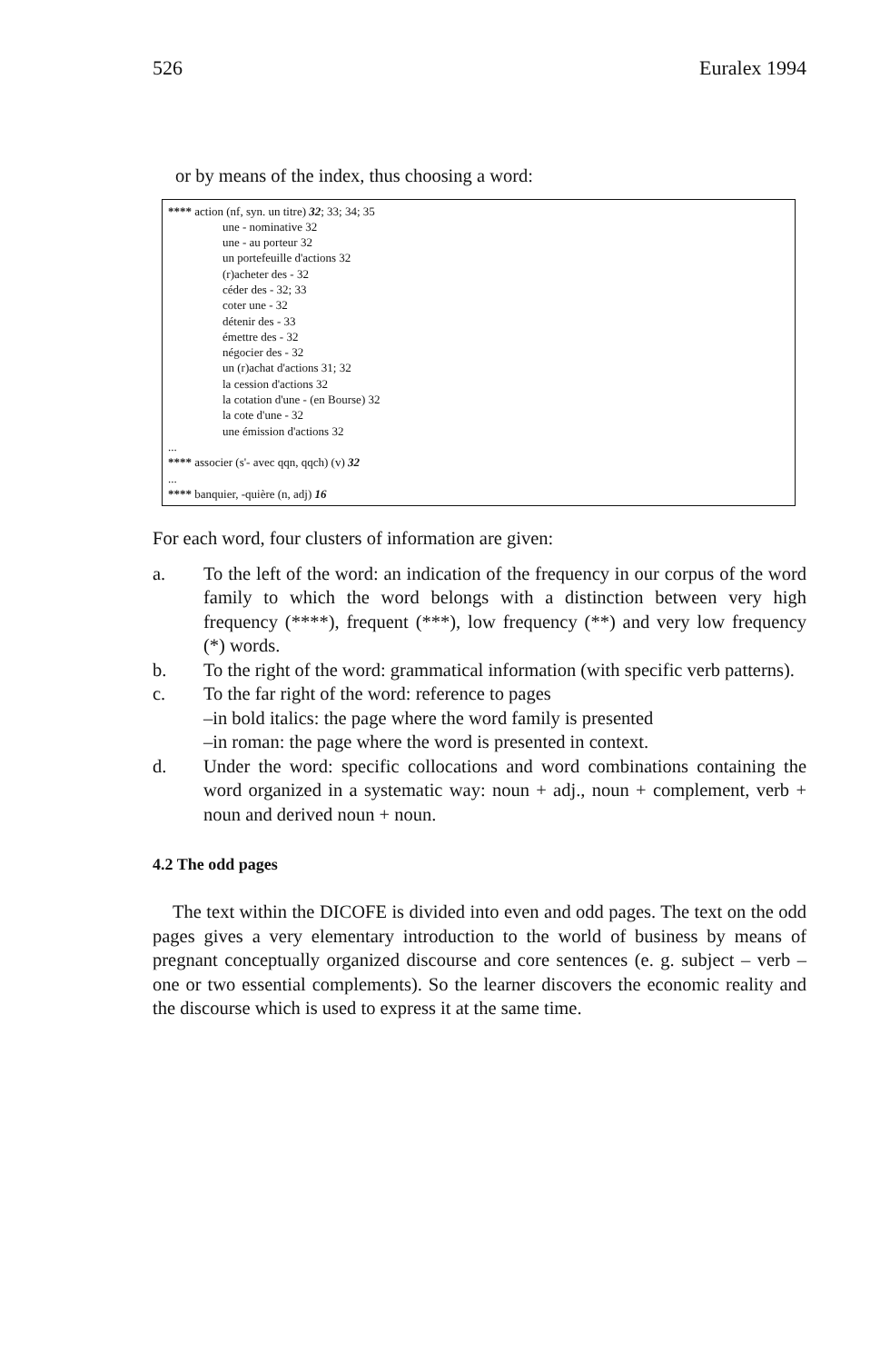526 Euralex 1994
or by means of the index, thus choosing a word:
**** action (nf, syn. un titre) 32; 33; 34; 35
une - nominative 32
une - au porteur 32
un portefeuille d'actions 32
(r)acheter des - 32
céder des - 32; 33
coter une - 32
détenir des - 33
émettre des - 32
négocier des - 32
un (r)achat d'actions 31; 32
la cession d'actions 32
la cotation d'une - (en Bourse) 32
la cote d'une - 32
une émission d'actions 32
...
**** associer (s'- avec qqn, qqch) (v) 32
...
**** banquier, -quière (n, adj) 16
For each word, four clusters of information are given:
a. To the left of the word: an indication of the frequency in our corpus of the word family to which the word belongs with a distinction between very high frequency (****), frequent (***), low frequency (**) and very low frequency (*) words.
b. To the right of the word: grammatical information (with specific verb patterns).
c. To the far right of the word: reference to pages
–in bold italics: the page where the word family is presented
–in roman: the page where the word is presented in context.
d. Under the word: specific collocations and word combinations containing the word organized in a systematic way: noun + adj., noun + complement, verb + noun and derived noun + noun.
4.2 The odd pages
The text within the DICOFE is divided into even and odd pages. The text on the odd pages gives a very elementary introduction to the world of business by means of pregnant conceptually organized discourse and core sentences (e. g. subject – verb – one or two essential complements). So the learner discovers the economic reality and the discourse which is used to express it at the same time.